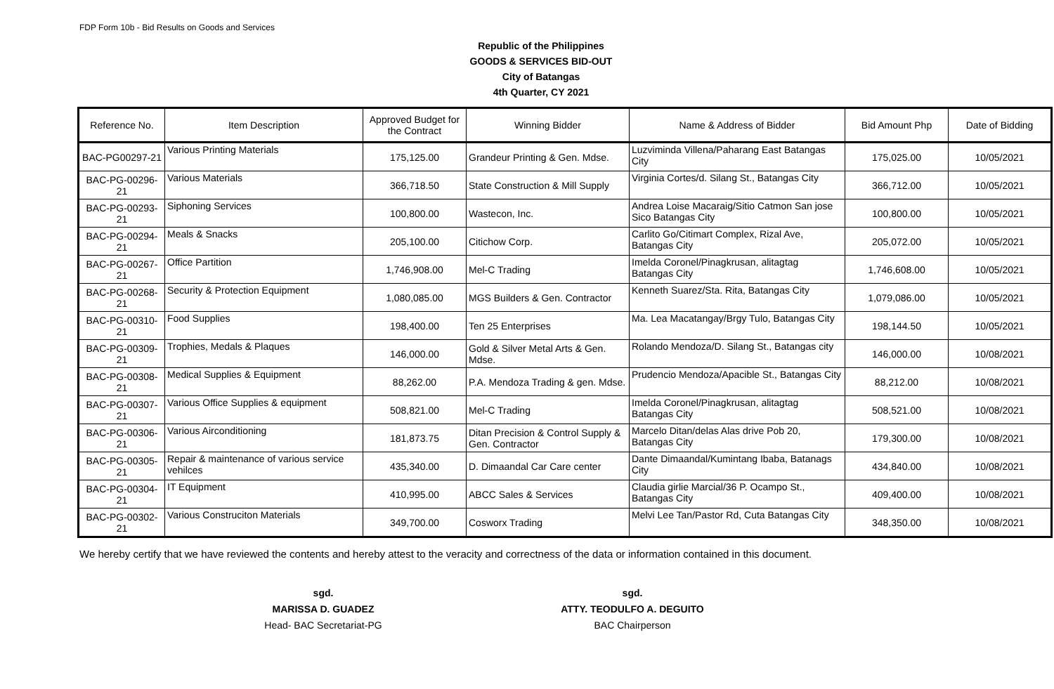FDP Form 10b - Bid Results on Goods and Services
Republic of the Philippines
GOODS & SERVICES BID-OUT
City of Batangas
4th Quarter, CY 2021
| Reference No. | Item Description | Approved Budget for the Contract | Winning Bidder | Name & Address of Bidder | Bid Amount Php | Date of Bidding |
| --- | --- | --- | --- | --- | --- | --- |
| BAC-PG00297-21 | Various Printing Materials | 175,125.00 | Grandeur Printing & Gen. Mdse. | Luzviminda Villena/Paharang East Batangas City | 175,025.00 | 10/05/2021 |
| BAC-PG-00296-21 | Various Materials | 366,718.50 | State Construction & Mill Supply | Virginia Cortes/d. Silang St., Batangas City | 366,712.00 | 10/05/2021 |
| BAC-PG-00293-21 | Siphoning Services | 100,800.00 | Wastecon, Inc. | Andrea Loise Macaraig/Sitio Catmon San jose Sico Batangas City | 100,800.00 | 10/05/2021 |
| BAC-PG-00294-21 | Meals & Snacks | 205,100.00 | Citichow Corp. | Carlito Go/Citimart Complex, Rizal Ave, Batangas City | 205,072.00 | 10/05/2021 |
| BAC-PG-00267-21 | Office Partition | 1,746,908.00 | Mel-C Trading | Imelda Coronel/Pinagkrusan, alitagtag Batangas City | 1,746,608.00 | 10/05/2021 |
| BAC-PG-00268-21 | Security & Protection Equipment | 1,080,085.00 | MGS Builders & Gen. Contractor | Kenneth Suarez/Sta. Rita, Batangas City | 1,079,086.00 | 10/05/2021 |
| BAC-PG-00310-21 | Food Supplies | 198,400.00 | Ten 25 Enterprises | Ma. Lea Macatangay/Brgy Tulo, Batangas City | 198,144.50 | 10/05/2021 |
| BAC-PG-00309-21 | Trophies, Medals & Plaques | 146,000.00 | Gold & Silver Metal Arts & Gen. Mdse. | Rolando Mendoza/D. Silang St., Batangas city | 146,000.00 | 10/08/2021 |
| BAC-PG-00308-21 | Medical Supplies & Equipment | 88,262.00 | P.A. Mendoza Trading & gen. Mdse. | Prudencio Mendoza/Apacible St., Batangas City | 88,212.00 | 10/08/2021 |
| BAC-PG-00307-21 | Various Office Supplies & equipment | 508,821.00 | Mel-C Trading | Imelda Coronel/Pinagkrusan, alitagtag Batangas City | 508,521.00 | 10/08/2021 |
| BAC-PG-00306-21 | Various Airconditioning | 181,873.75 | Ditan Precision & Control Supply & Gen. Contractor | Marcelo Ditan/delas Alas drive Pob 20, Batangas City | 179,300.00 | 10/08/2021 |
| BAC-PG-00305-21 | Repair & maintenance of various service vehilces | 435,340.00 | D. Dimaandal Car Care center | Dante Dimaandal/Kumintang Ibaba, Batanags City | 434,840.00 | 10/08/2021 |
| BAC-PG-00304-21 | IT Equipment | 410,995.00 | ABCC Sales & Services | Claudia girlie Marcial/36 P. Ocampo St., Batangas City | 409,400.00 | 10/08/2021 |
| BAC-PG-00302-21 | Various Construciton Materials | 349,700.00 | Cosworx Trading | Melvi Lee Tan/Pastor Rd, Cuta Batangas City | 348,350.00 | 10/08/2021 |
We hereby certify that we have reviewed the contents and hereby attest to the veracity and correctness of the data or information contained in this document.
sgd.
MARISSA D. GUADEZ
Head- BAC Secretariat-PG
sgd.
ATTY. TEODULFO A. DEGUITO
BAC Chairperson